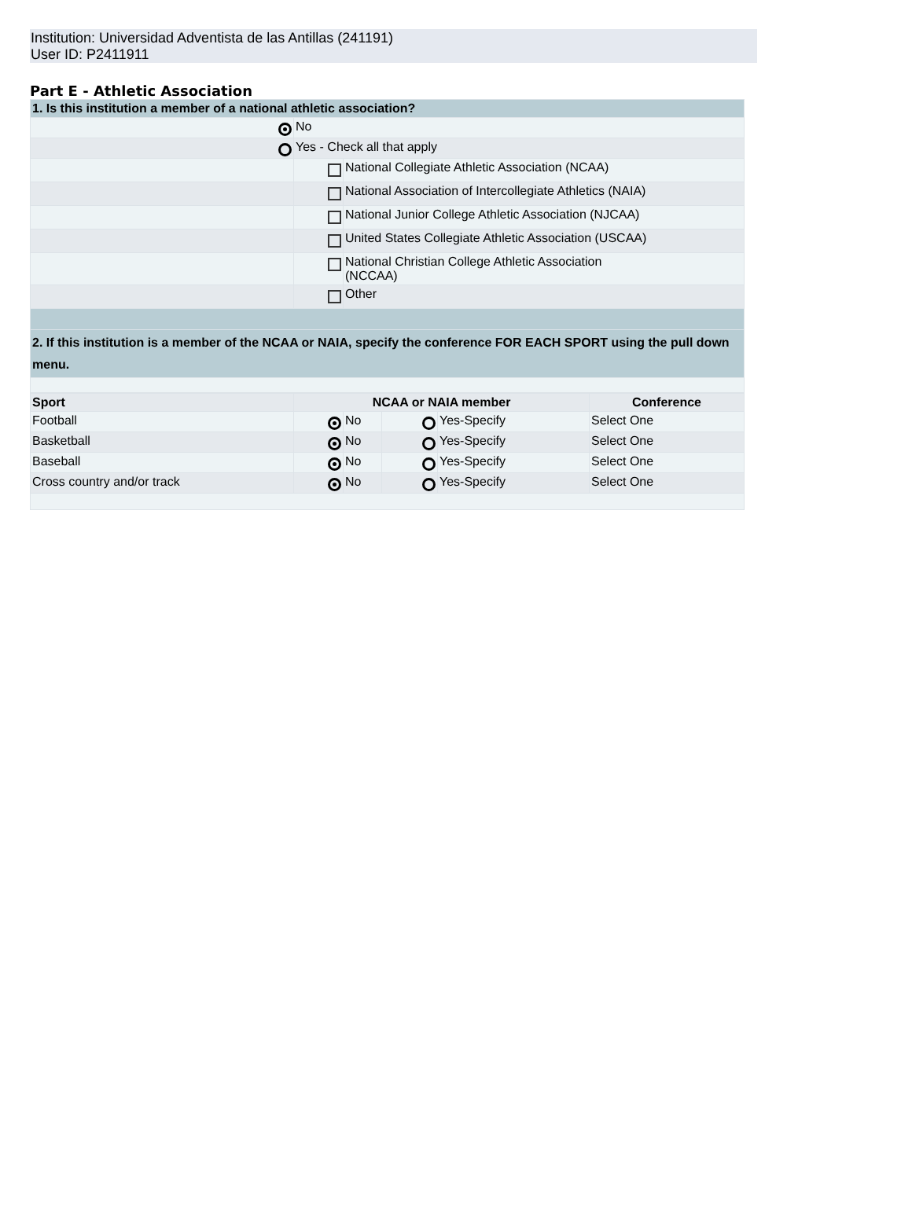Institution: Universidad Adventista de las Antillas (241191)
User ID: P2411911
Part E - Athletic Association
| 1. Is this institution a member of a national athletic association? | | |
| | No | |
| | Yes - Check all that apply | |
| | | National Collegiate Athletic Association (NCAA) |
| | | National Association of Intercollegiate Athletics (NAIA) |
| | | National Junior College Athletic Association (NJCAA) |
| | | United States Collegiate Athletic Association (USCAA) |
| | | National Christian College Athletic Association (NCCAA) |
| | | Other |
| 2. If this institution is a member of the NCAA or NAIA, specify the conference FOR EACH SPORT using the pull down menu. | | |
| Sport | NCAA or NAIA member | | | | Conference |
| --- | --- | --- | --- | --- | --- |
| Football | | No | | Yes-Specify | Select One |
| Basketball | | No | | Yes-Specify | Select One |
| Baseball | | No | | Yes-Specify | Select One |
| Cross country and/or track | | No | | Yes-Specify | Select One |